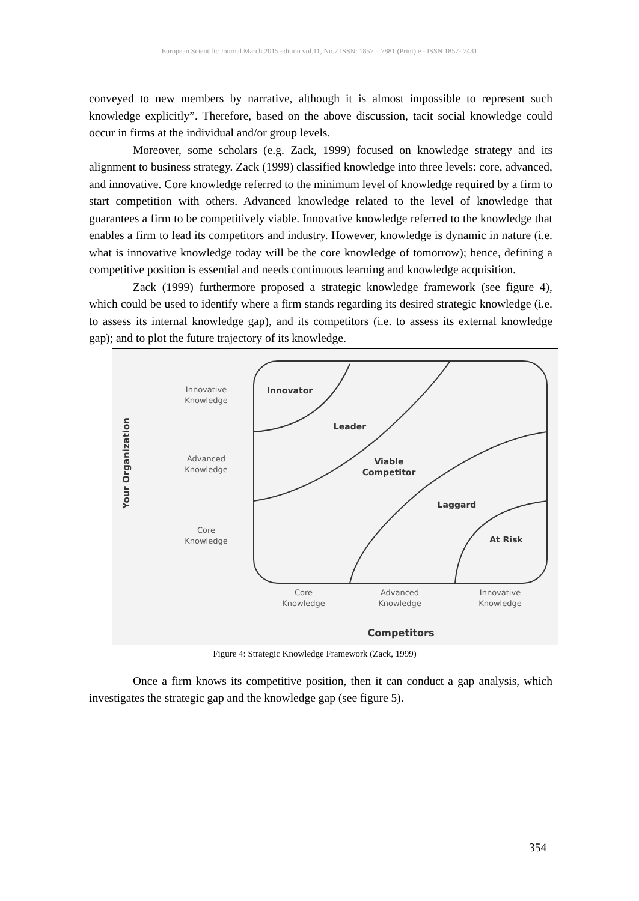European Scientific Journal March 2015 edition vol.11, No.7 ISSN: 1857 – 7881 (Print) e - ISSN 1857- 7431
conveyed to new members by narrative, although it is almost impossible to represent such knowledge explicitly”. Therefore, based on the above discussion, tacit social knowledge could occur in firms at the individual and/or group levels.
Moreover, some scholars (e.g. Zack, 1999) focused on knowledge strategy and its alignment to business strategy. Zack (1999) classified knowledge into three levels: core, advanced, and innovative. Core knowledge referred to the minimum level of knowledge required by a firm to start competition with others. Advanced knowledge related to the level of knowledge that guarantees a firm to be competitively viable. Innovative knowledge referred to the knowledge that enables a firm to lead its competitors and industry. However, knowledge is dynamic in nature (i.e. what is innovative knowledge today will be the core knowledge of tomorrow); hence, defining a competitive position is essential and needs continuous learning and knowledge acquisition.
Zack (1999) furthermore proposed a strategic knowledge framework (see figure 4), which could be used to identify where a firm stands regarding its desired strategic knowledge (i.e. to assess its internal knowledge gap), and its competitors (i.e. to assess its external knowledge gap); and to plot the future trajectory of its knowledge.
Innovative
Knowledge
Advanced
Knowledge
Core
Knowledge
Your Organization
Innovator
Leader
Viable
Competitor
Laggard
At Risk
Core
Knowledge
Advanced
Knowledge
Innovative
Knowledge
Competitors
Figure 4: Strategic Knowledge Framework (Zack, 1999)
Once a firm knows its competitive position, then it can conduct a gap analysis, which investigates the strategic gap and the knowledge gap (see figure 5).
354